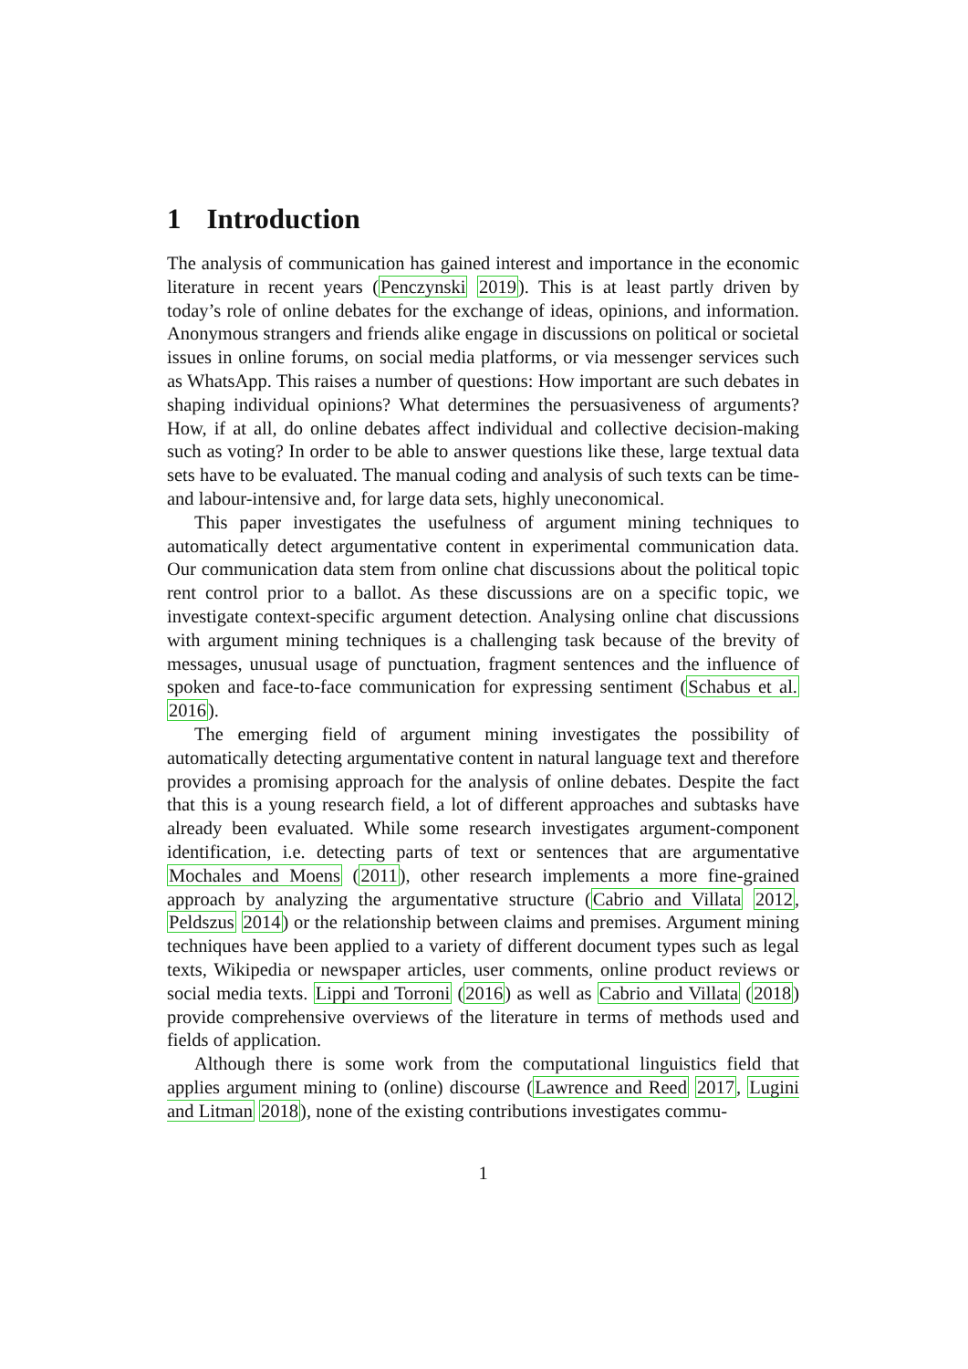1 Introduction
The analysis of communication has gained interest and importance in the economic literature in recent years (Penczynski 2019). This is at least partly driven by today’s role of online debates for the exchange of ideas, opinions, and information. Anonymous strangers and friends alike engage in discussions on political or societal issues in online forums, on social media platforms, or via messenger services such as WhatsApp. This raises a number of questions: How important are such debates in shaping individual opinions? What determines the persuasiveness of arguments? How, if at all, do online debates affect individual and collective decision-making such as voting? In order to be able to answer questions like these, large textual data sets have to be evaluated. The manual coding and analysis of such texts can be time- and labour-intensive and, for large data sets, highly uneconomical.
This paper investigates the usefulness of argument mining techniques to automatically detect argumentative content in experimental communication data. Our communication data stem from online chat discussions about the political topic rent control prior to a ballot. As these discussions are on a specific topic, we investigate context-specific argument detection. Analysing online chat discussions with argument mining techniques is a challenging task because of the brevity of messages, unusual usage of punctuation, fragment sentences and the influence of spoken and face-to-face communication for expressing sentiment (Schabus et al. 2016).
The emerging field of argument mining investigates the possibility of automatically detecting argumentative content in natural language text and therefore provides a promising approach for the analysis of online debates. Despite the fact that this is a young research field, a lot of different approaches and subtasks have already been evaluated. While some research investigates argument-component identification, i.e. detecting parts of text or sentences that are argumentative Mochales and Moens (2011), other research implements a more fine-grained approach by analyzing the argumentative structure (Cabrio and Villata 2012, Peldszus 2014) or the relationship between claims and premises. Argument mining techniques have been applied to a variety of different document types such as legal texts, Wikipedia or newspaper articles, user comments, online product reviews or social media texts. Lippi and Torroni (2016) as well as Cabrio and Villata (2018) provide comprehensive overviews of the literature in terms of methods used and fields of application.
Although there is some work from the computational linguistics field that applies argument mining to (online) discourse (Lawrence and Reed 2017, Lugini and Litman 2018), none of the existing contributions investigates commu-
1